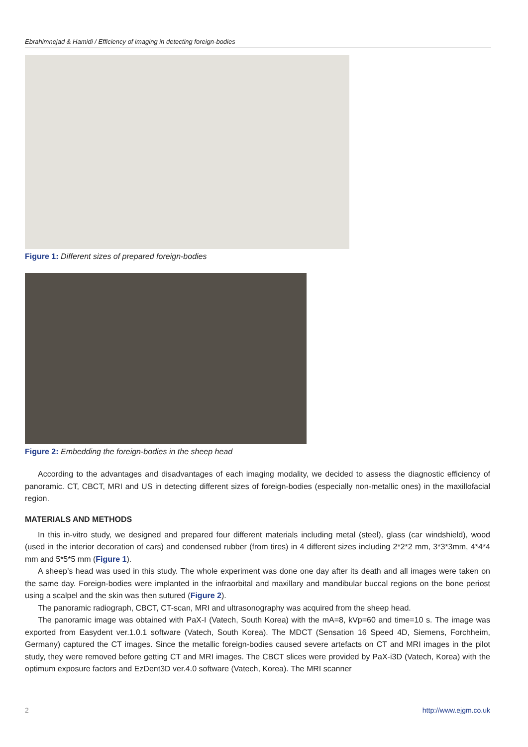Ebrahimnejad & Hamidi / Efficiency of imaging in detecting foreign-bodies
Figure 1: Different sizes of prepared foreign-bodies
Figure 2: Embedding the foreign-bodies in the sheep head
According to the advantages and disadvantages of each imaging modality, we decided to assess the diagnostic efficiency of panoramic. CT, CBCT, MRI and US in detecting different sizes of foreign-bodies (especially non-metallic ones) in the maxillofacial region.
MATERIALS AND METHODS
In this in-vitro study, we designed and prepared four different materials including metal (steel), glass (car windshield), wood (used in the interior decoration of cars) and condensed rubber (from tires) in 4 different sizes including 2*2*2 mm, 3*3*3mm, 4*4*4 mm and 5*5*5 mm (Figure 1).
A sheep’s head was used in this study. The whole experiment was done one day after its death and all images were taken on the same day. Foreign-bodies were implanted in the infraorbital and maxillary and mandibular buccal regions on the bone periost using a scalpel and the skin was then sutured (Figure 2).
The panoramic radiograph, CBCT, CT-scan, MRI and ultrasonography was acquired from the sheep head.
The panoramic image was obtained with PaX-I (Vatech, South Korea) with the mA=8, kVp=60 and time=10 s. The image was exported from Easydent ver.1.0.1 software (Vatech, South Korea). The MDCT (Sensation 16 Speed 4D, Siemens, Forchheim, Germany) captured the CT images. Since the metallic foreign-bodies caused severe artefacts on CT and MRI images in the pilot study, they were removed before getting CT and MRI images. The CBCT slices were provided by PaX-i3D (Vatech, Korea) with the optimum exposure factors and EzDent3D ver.4.0 software (Vatech, Korea). The MRI scanner
2 http://www.ejgm.co.uk